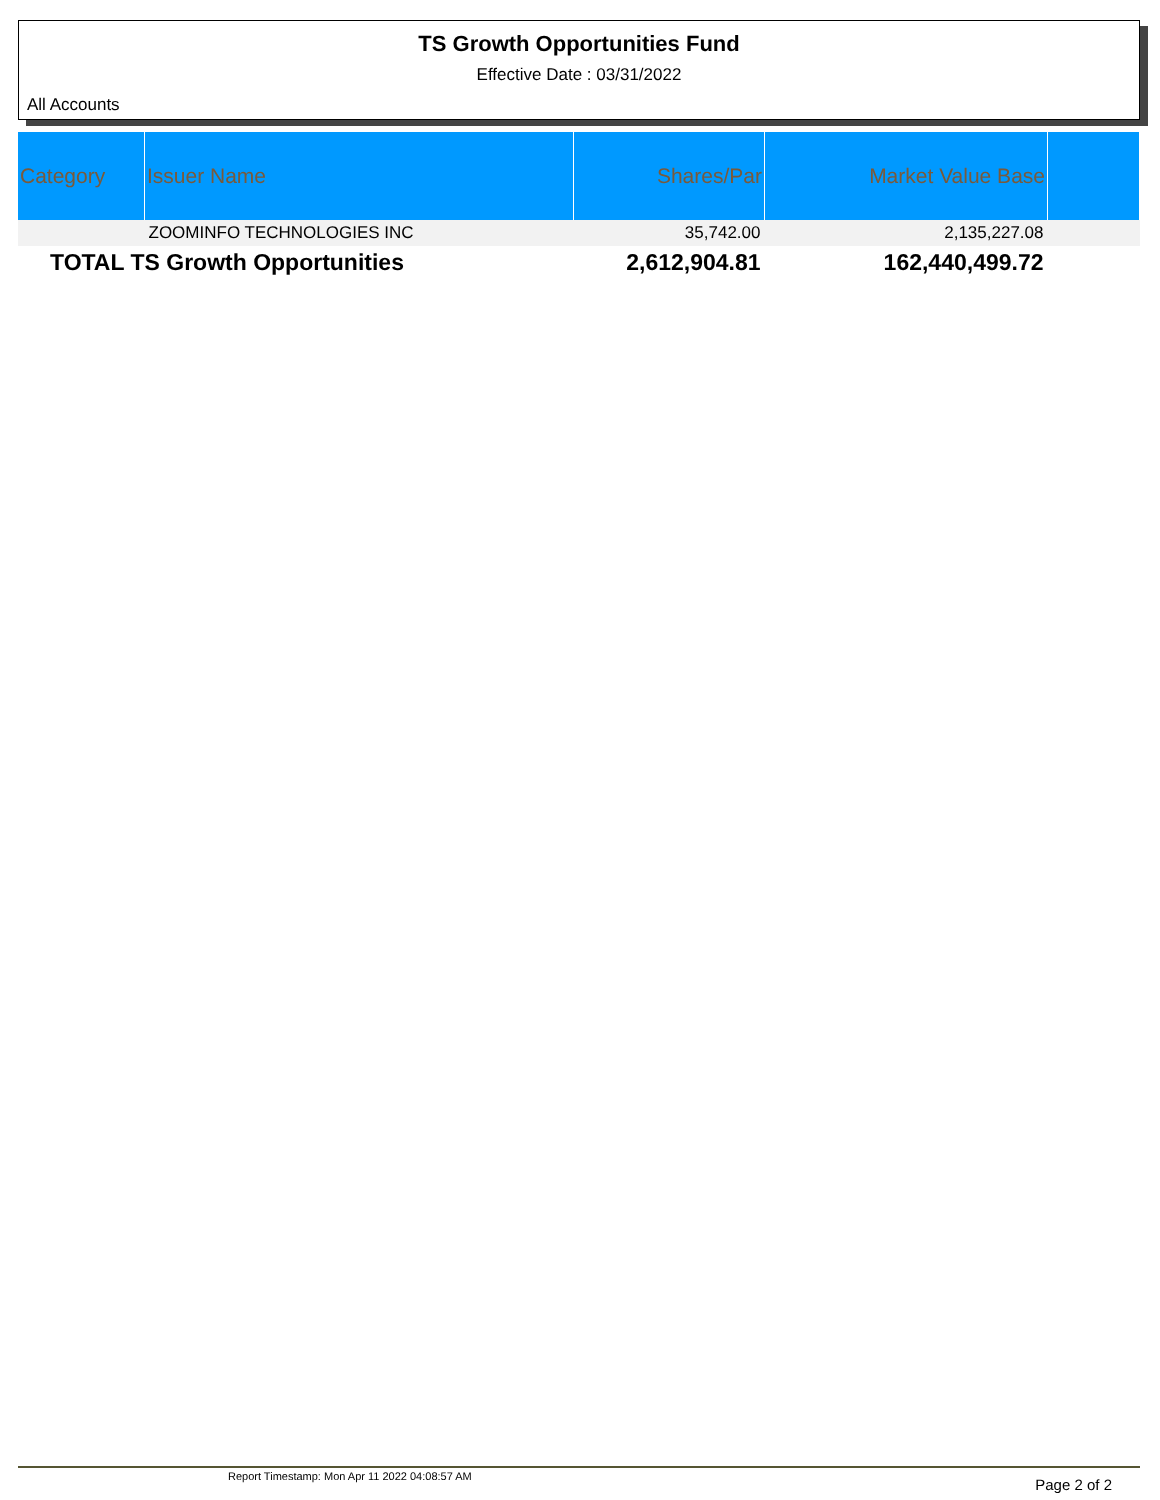TS Growth Opportunities Fund
Effective Date : 03/31/2022
All Accounts
| Category | Issuer Name | Shares/Par | Market Value Base | |
| --- | --- | --- | --- | --- |
| | ZOOMINFO TECHNOLOGIES INC | 35,742.00 | 2,135,227.08 | |
| TOTAL TS Growth Opportunities | | 2,612,904.81 | 162,440,499.72 | |
Report Timestamp: Mon Apr 11 2022 04:08:57 AM
Page 2 of 2